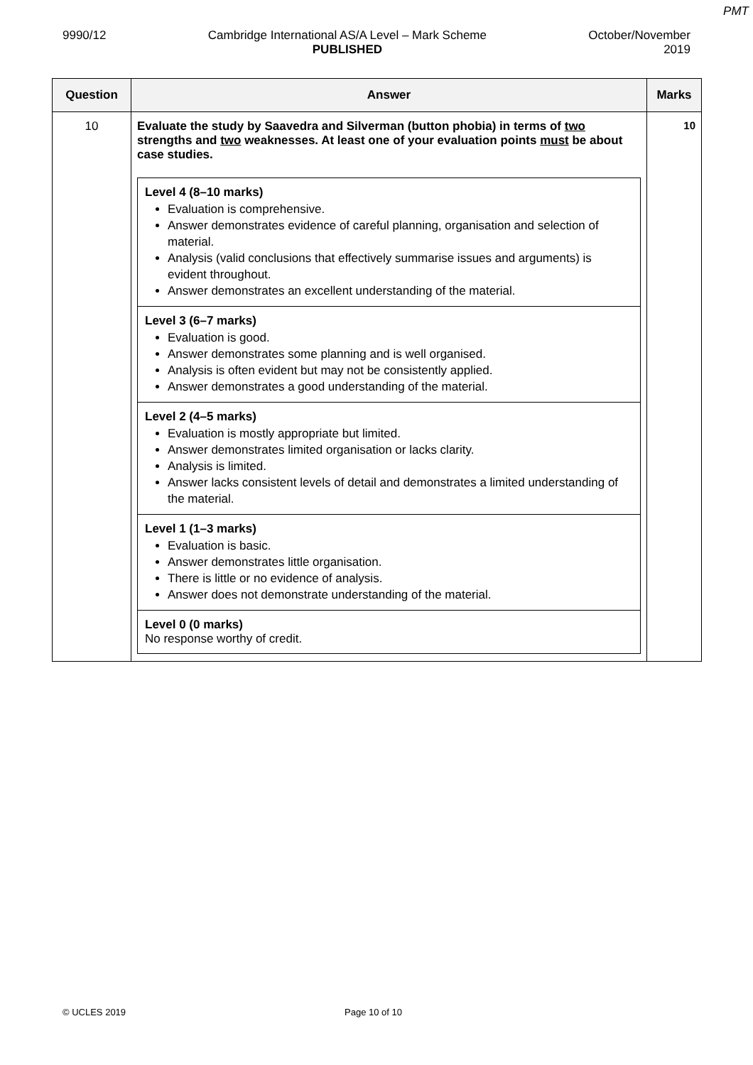PMT
9990/12 Cambridge International AS/A Level – Mark Scheme
PUBLISHED
October/November
2019
| Question | Answer | Marks |
| --- | --- | --- |
| 10 | Evaluate the study by Saavedra and Silverman (button phobia) in terms of two strengths and two weaknesses. At least one of your evaluation points must be about case studies. Level 4 (8–10 marks) Evaluation is comprehensive. Answer demonstrates evidence of careful planning, organisation and selection of material. Analysis (valid conclusions that effectively summarise issues and arguments) is evident throughout. Answer demonstrates an excellent understanding of the material. Level 3 (6–7 marks) Evaluation is good. Answer demonstrates some planning and is well organised. Analysis is often evident but may not be consistently applied. Answer demonstrates a good understanding of the material. Level 2 (4–5 marks) Evaluation is mostly appropriate but limited. Answer demonstrates limited organisation or lacks clarity. Analysis is limited. Answer lacks consistent levels of detail and demonstrates a limited understanding of the material. Level 1 (1–3 marks) Evaluation is basic. Answer demonstrates little organisation. There is little or no evidence of analysis. Answer does not demonstrate understanding of the material. Level 0 (0 marks) No response worthy of credit. | 10 |
© UCLES 2019 Page 10 of 10